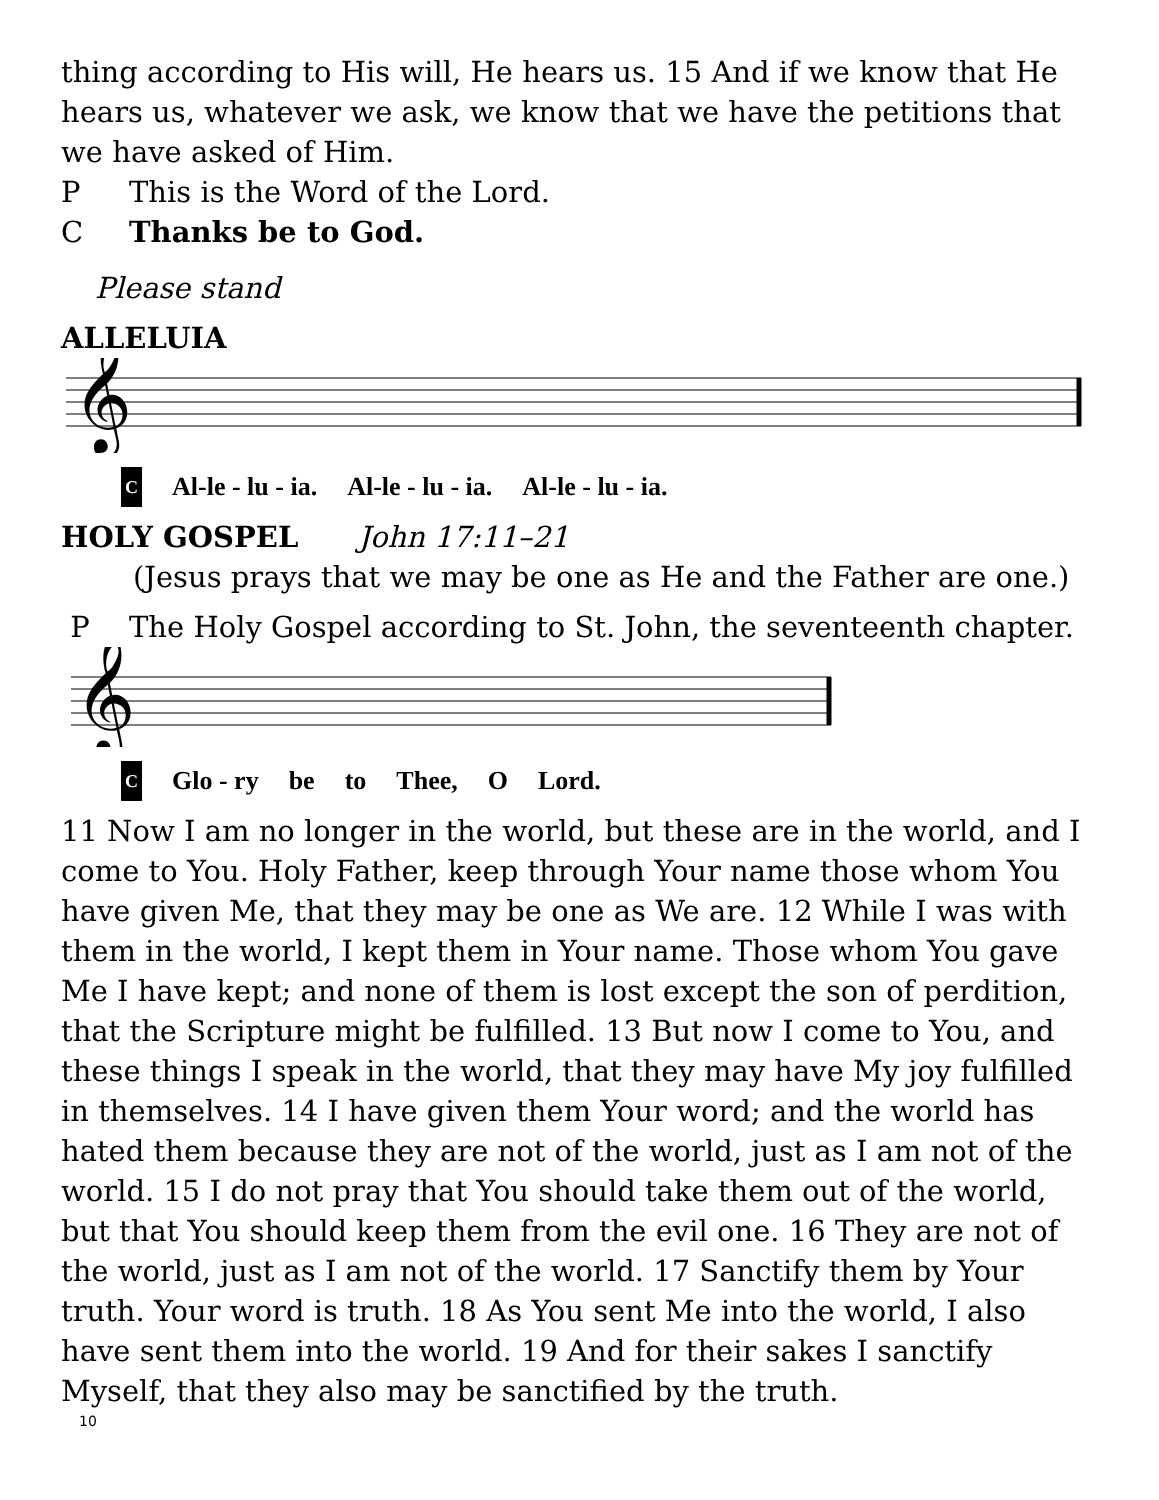thing according to His will, He hears us. 15 And if we know that He hears us, whatever we ask, we know that we have the petitions that we have asked of Him.
P This is the Word of the Lord.
C Thanks be to God.
Please stand
ALLELUIA
𝄞
C Al-le - lu - ia. Al-le - lu - ia. Al-le - lu - ia.
HOLY GOSPEL John 17:11–21
(Jesus prays that we may be one as He and the Father are one.)
P The Holy Gospel according to St. John, the seventeenth chapter.
𝄞
C Glo - ry be to Thee, O Lord.
11 Now I am no longer in the world, but these are in the world, and I come to You. Holy Father, keep through Your name those whom You have given Me, that they may be one as We are. 12 While I was with them in the world, I kept them in Your name. Those whom You gave Me I have kept; and none of them is lost except the son of perdition, that the Scripture might be fulfilled. 13 But now I come to You, and these things I speak in the world, that they may have My joy fulfilled in themselves. 14 I have given them Your word; and the world has hated them because they are not of the world, just as I am not of the world. 15 I do not pray that You should take them out of the world, but that You should keep them from the evil one. 16 They are not of the world, just as I am not of the world. 17 Sanctify them by Your truth. Your word is truth. 18 As You sent Me into the world, I also have sent them into the world. 19 And for their sakes I sanctify Myself, that they also may be sanctified by the truth.
10